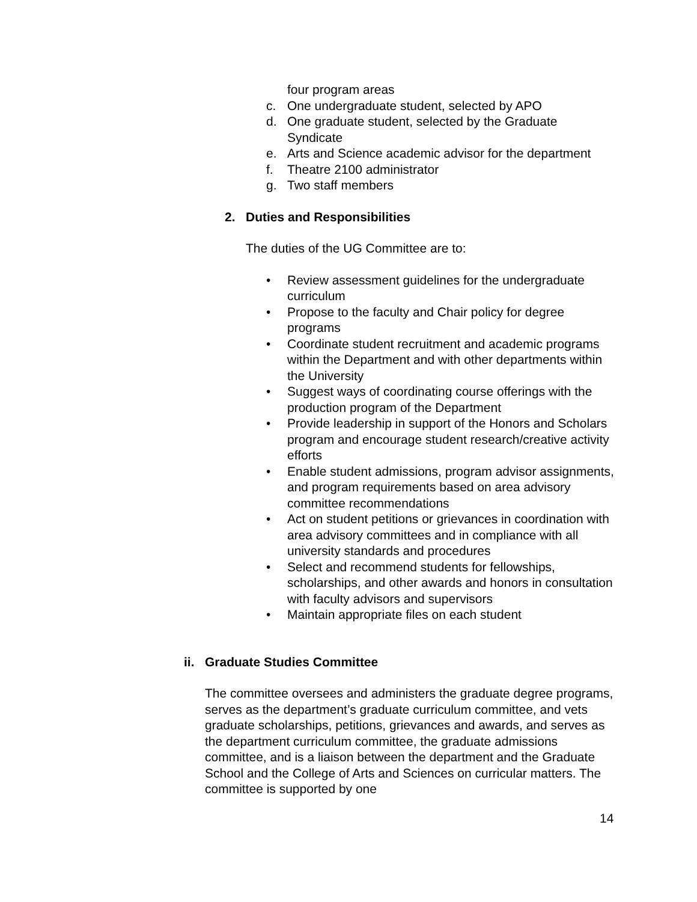four program areas
c. One undergraduate student, selected by APO
d. One graduate student, selected by the Graduate Syndicate
e. Arts and Science academic advisor for the department
f. Theatre 2100 administrator
g. Two staff members
2. Duties and Responsibilities
The duties of the UG Committee are to:
• Review assessment guidelines for the undergraduate curriculum
• Propose to the faculty and Chair policy for degree programs
• Coordinate student recruitment and academic programs within the Department and with other departments within the University
• Suggest ways of coordinating course offerings with the production program of the Department
• Provide leadership in support of the Honors and Scholars program and encourage student research/creative activity efforts
• Enable student admissions, program advisor assignments, and program requirements based on area advisory committee recommendations
• Act on student petitions or grievances in coordination with area advisory committees and in compliance with all university standards and procedures
• Select and recommend students for fellowships, scholarships, and other awards and honors in consultation with faculty advisors and supervisors
• Maintain appropriate files on each student
ii. Graduate Studies Committee
The committee oversees and administers the graduate degree programs, serves as the department’s graduate curriculum committee, and vets graduate scholarships, petitions, grievances and awards, and serves as the department curriculum committee, the graduate admissions committee, and is a liaison between the department and the Graduate School and the College of Arts and Sciences on curricular matters. The committee is supported by one
14